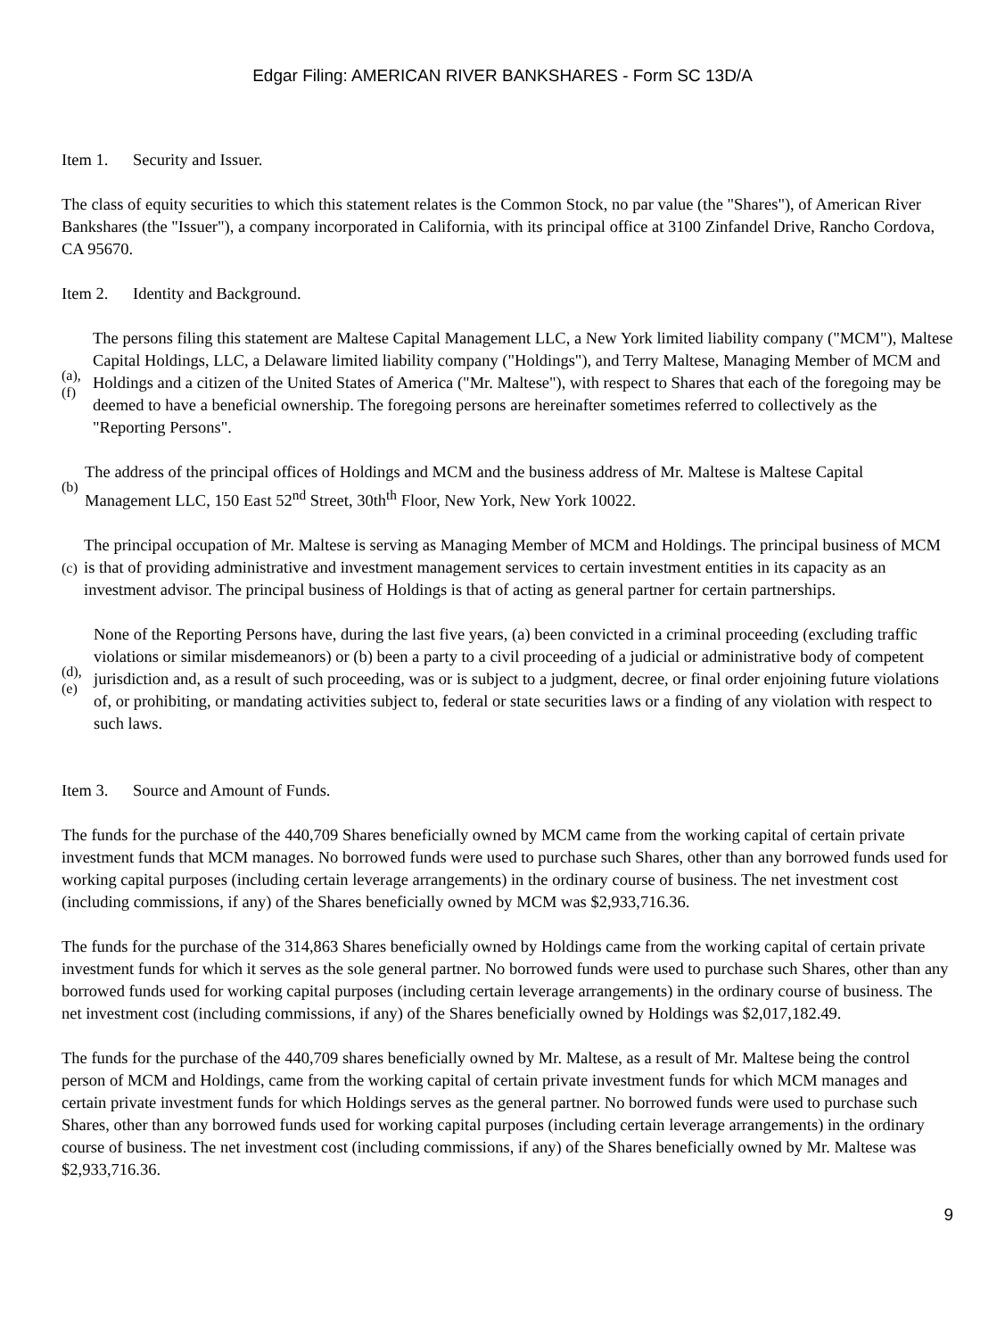Edgar Filing: AMERICAN RIVER BANKSHARES - Form SC 13D/A
Item 1. Security and Issuer.
The class of equity securities to which this statement relates is the Common Stock, no par value (the "Shares"), of American River Bankshares (the "Issuer"), a company incorporated in California, with its principal office at 3100 Zinfandel Drive, Rancho Cordova, CA 95670.
Item 2. Identity and Background.
(a),
(f)
The persons filing this statement are Maltese Capital Management LLC, a New York limited liability company ("MCM"), Maltese Capital Holdings, LLC, a Delaware limited liability company ("Holdings"), and Terry Maltese, Managing Member of MCM and Holdings and a citizen of the United States of America ("Mr. Maltese"), with respect to Shares that each of the foregoing may be deemed to have a beneficial ownership. The foregoing persons are hereinafter sometimes referred to collectively as the "Reporting Persons".
(b)
The address of the principal offices of Holdings and MCM and the business address of Mr. Maltese is Maltese Capital Management LLC, 150 East 52<sup>nd</sup> Street, 30th<sup>th</sup> Floor, New York, New York 10022.
(c)
The principal occupation of Mr. Maltese is serving as Managing Member of MCM and Holdings. The principal business of MCM is that of providing administrative and investment management services to certain investment entities in its capacity as an investment advisor. The principal business of Holdings is that of acting as general partner for certain partnerships.
(d),
(e)
None of the Reporting Persons have, during the last five years, (a) been convicted in a criminal proceeding (excluding traffic violations or similar misdemeanors) or (b) been a party to a civil proceeding of a judicial or administrative body of competent jurisdiction and, as a result of such proceeding, was or is subject to a judgment, decree, or final order enjoining future violations of, or prohibiting, or mandating activities subject to, federal or state securities laws or a finding of any violation with respect to such laws.
Item 3. Source and Amount of Funds.
The funds for the purchase of the 440,709 Shares beneficially owned by MCM came from the working capital of certain private investment funds that MCM manages. No borrowed funds were used to purchase such Shares, other than any borrowed funds used for working capital purposes (including certain leverage arrangements) in the ordinary course of business. The net investment cost (including commissions, if any) of the Shares beneficially owned by MCM was $2,933,716.36.
The funds for the purchase of the 314,863 Shares beneficially owned by Holdings came from the working capital of certain private investment funds for which it serves as the sole general partner. No borrowed funds were used to purchase such Shares, other than any borrowed funds used for working capital purposes (including certain leverage arrangements) in the ordinary course of business. The net investment cost (including commissions, if any) of the Shares beneficially owned by Holdings was $2,017,182.49.
The funds for the purchase of the 440,709 shares beneficially owned by Mr. Maltese, as a result of Mr. Maltese being the control person of MCM and Holdings, came from the working capital of certain private investment funds for which MCM manages and certain private investment funds for which Holdings serves as the general partner. No borrowed funds were used to purchase such Shares, other than any borrowed funds used for working capital purposes (including certain leverage arrangements) in the ordinary course of business. The net investment cost (including commissions, if any) of the Shares beneficially owned by Mr. Maltese was $2,933,716.36.
9